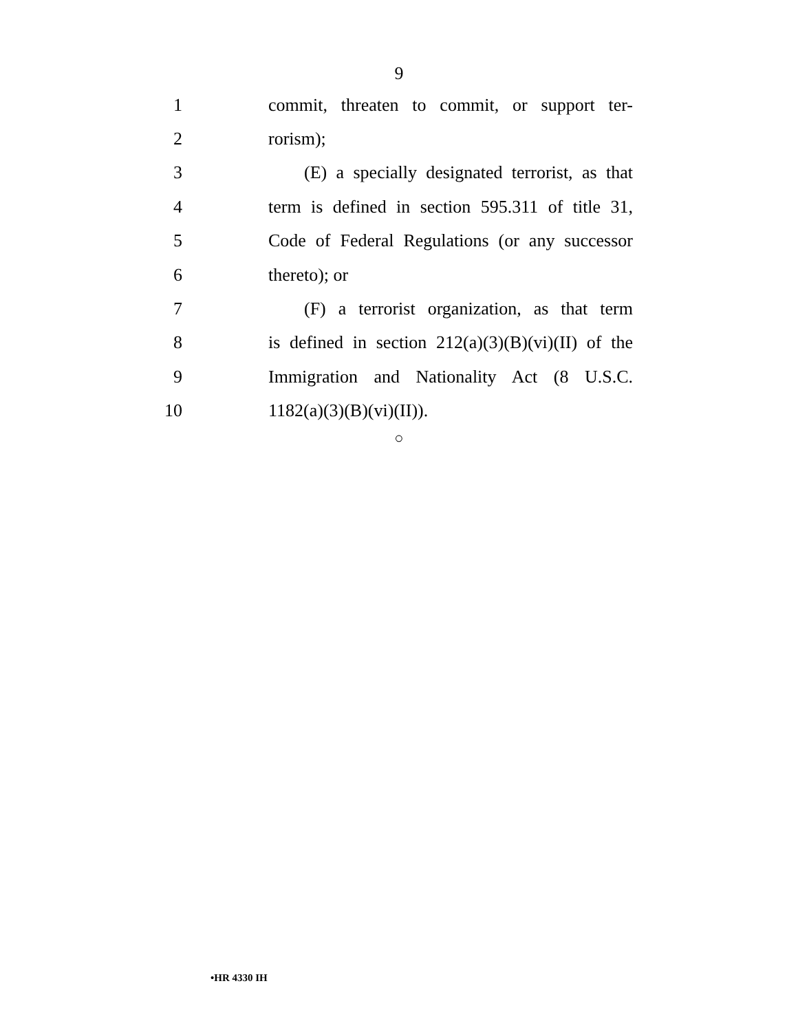9
1
commit, threaten to commit, or support ter-
2 rorism);
3
(E) a specially designated terrorist, as that
4
term is defined in section 595.311 of title 31,
5
Code of Federal Regulations (or any successor
6 thereto); or
7
(F) a terrorist organization, as that term
8
is defined in section 212(a)(3)(B)(vi)(II) of the
9
Immigration and Nationality Act (8 U.S.C.
10 1182(a)(3)(B)(vi)(II)).
○
•HR 4330 IH